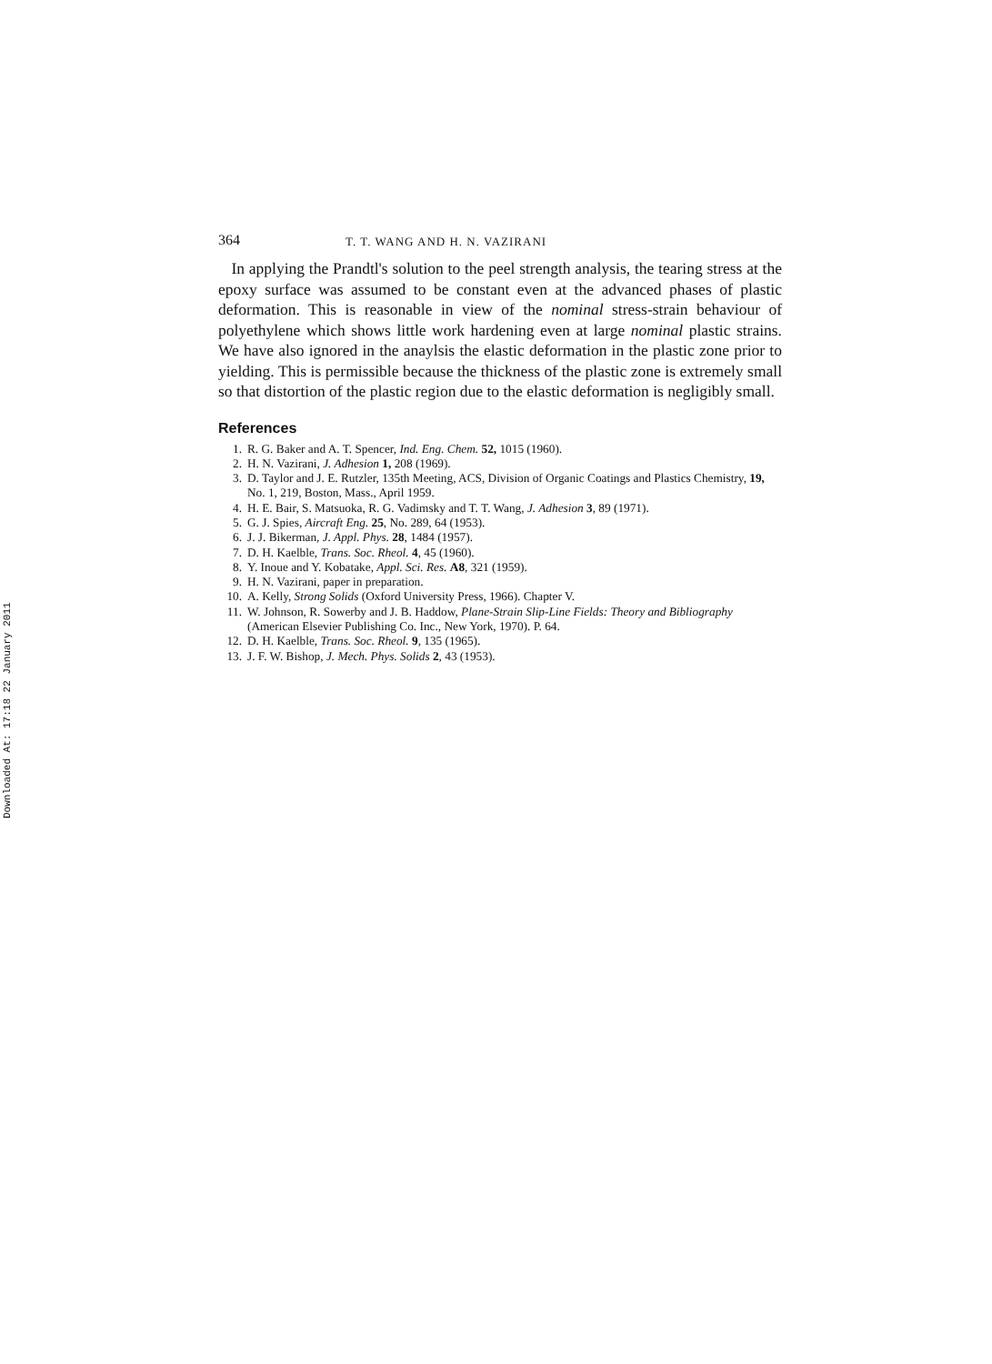Downloaded At: 17:18 22 January 2011
364 T. T. WANG AND H. N. VAZIRANI
In applying the Prandtl's solution to the peel strength analysis, the tearing stress at the epoxy surface was assumed to be constant even at the advanced phases of plastic deformation. This is reasonable in view of the nominal stress-strain behaviour of polyethylene which shows little work hardening even at large nominal plastic strains. We have also ignored in the anaylsis the elastic deformation in the plastic zone prior to yielding. This is permissible because the thickness of the plastic zone is extremely small so that distortion of the plastic region due to the elastic deformation is negligibly small.
References
1. R. G. Baker and A. T. Spencer, Ind. Eng. Chem. 52, 1015 (1960).
2. H. N. Vazirani, J. Adhesion 1, 208 (1969).
3. D. Taylor and J. E. Rutzler, 135th Meeting, ACS, Division of Organic Coatings and Plastics Chemistry, 19, No. 1, 219, Boston, Mass., April 1959.
4. H. E. Bair, S. Matsuoka, R. G. Vadimsky and T. T. Wang, J. Adhesion 3, 89 (1971).
5. G. J. Spies, Aircraft Eng. 25, No. 289, 64 (1953).
6. J. J. Bikerman, J. Appl. Phys. 28, 1484 (1957).
7. D. H. Kaelble, Trans. Soc. Rheol. 4, 45 (1960).
8. Y. Inoue and Y. Kobatake, Appl. Sci. Res. A8, 321 (1959).
9. H. N. Vazirani, paper in preparation.
10. A. Kelly, Strong Solids (Oxford University Press, 1966). Chapter V.
11. W. Johnson, R. Sowerby and J. B. Haddow, Plane-Strain Slip-Line Fields: Theory and Bibliography (American Elsevier Publishing Co. Inc., New York, 1970). P. 64.
12. D. H. Kaelble, Trans. Soc. Rheol. 9, 135 (1965).
13. J. F. W. Bishop, J. Mech. Phys. Solids 2, 43 (1953).